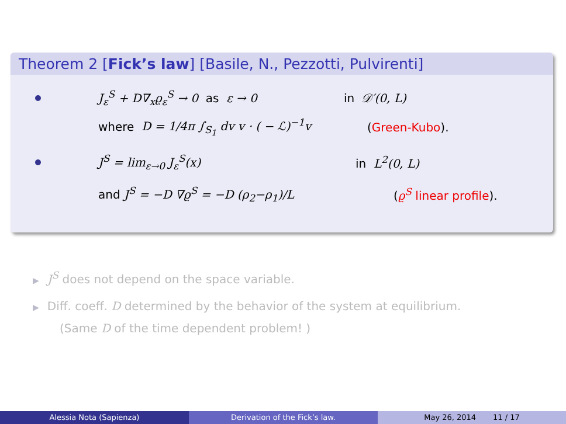Theorem 2 [Fick’s law] [Basile, N., Pezzotti, Pulvirenti]
J<sub>ε</sub><sup>S</sup> + D∇<sub>x</sub>ϱ<sub>ε</sub><sup>S</sup> → 0 as ε → 0 in 𝒟′(0, L)
where D = 1/4π ∫<sub>S<sub>1</sub></sub> dv v · ( − ℒ)<sup>−1</sup>v (Green-Kubo).
J<sup>S</sup> = lim<sub>ε→0</sub> J<sub>ε</sub><sup>S</sup>(x) in L<sup>2</sup>(0, L)
and J<sup>S</sup> = −D ∇ϱ<sup>S</sup> = −D (ρ<sub>2</sub>−ρ<sub>1</sub>)/L (ϱ<sup>S</sup> linear profile).
▶ J<sup>S</sup> does not depend on the space variable.
▶ Diff. coeff. D determined by the behavior of the system at equilibrium.
(Same D of the time dependent problem! )
Alessia Nota (Sapienza) Derivation of the Fick’s law. May 26, 2014 11 / 17